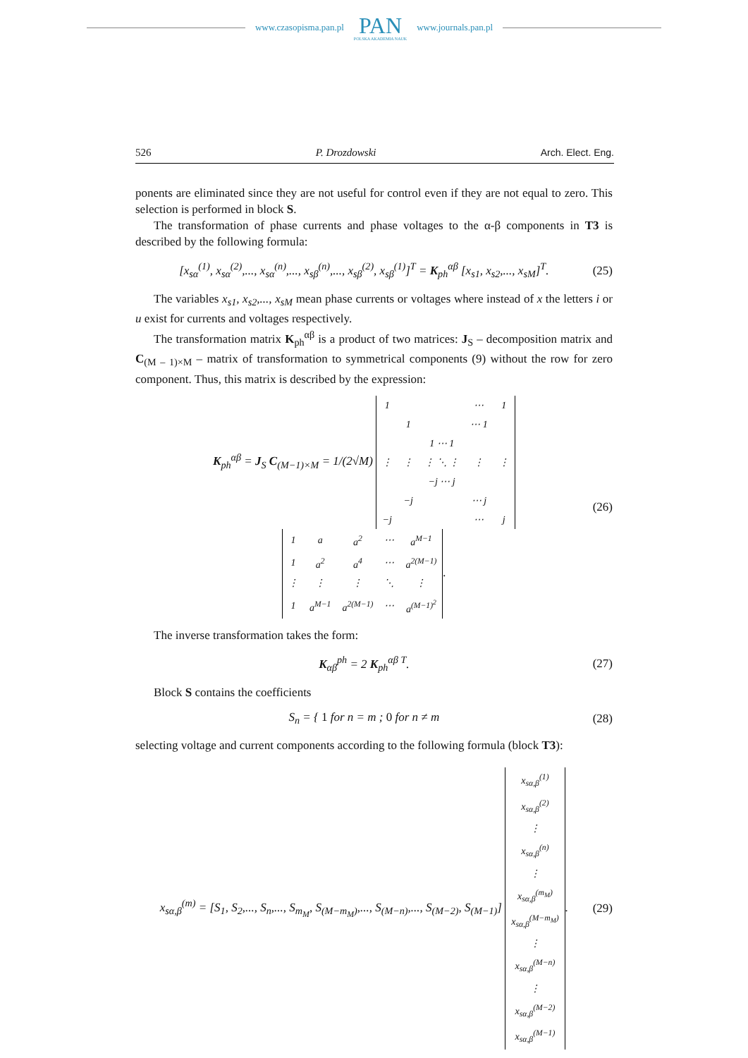www.czasopisma.pan.pl
PAN
POLSKA AKADEMIA NAUK
www.journals.pan.pl
526 P. Drozdowski Arch. Elect. Eng.
ponents are eliminated since they are not useful for control even if they are not equal to zero. This selection is performed in block S.
The transformation of phase currents and phase voltages to the α-β components in T3 is described by the following formula:
[x<sub>sα</sub><sup>(1)</sup>, x<sub>sα</sub><sup>(2)</sup>,..., x<sub>sα</sub><sup>(n)</sup>,..., x<sub>sβ</sub><sup>(n)</sup>,..., x<sub>sβ</sub><sup>(2)</sup>, x<sub>sβ</sub><sup>(1)</sup>]<sup>T</sup> = K<sub>ph</sub><sup>αβ</sup> [x<sub>s1</sub>, x<sub>s2</sub>,..., x<sub>sM</sub>]<sup>T</sup>. (25)
The variables x<sub>s1</sub>, x<sub>s2</sub>,..., x<sub>sM</sub> mean phase currents or voltages where instead of x the letters i or u exist for currents and voltages respectively.
The transformation matrix K<sub>ph</sub><sup>αβ</sup> is a product of two matrices: J<sub>S</sub> – decomposition matrix and C<sub>(M – 1)×M</sub> – matrix of transformation to symmetrical components (9) without the row for zero component. Thus, this matrix is described by the expression:
K<sub>ph</sub><sup>αβ</sup> = J<sub>S</sub> C<sub>(M−1)×M</sub> = 1/(2√M)
| 1 | | | ⋯ | 1 |
| | 1 | | ⋯ 1 | |
| | | 1 ⋯ 1 | | |
| ⋮ | ⋮ | ⋮ ⋱ ⋮ | ⋮ | ⋮ |
| | | −j ⋯ j | | |
| | −j | | ⋯ j | |
| −j | | | ⋯ | j |
| 1 | a | a<sup>2</sup> | ⋯ | a<sup>M−1</sup> |
| 1 | a<sup>2</sup> | a<sup>4</sup> | ⋯ | a<sup>2(M−1)</sup> |
| ⋮ | ⋮ | ⋮ | ⋱ | ⋮ |
| 1 | a<sup>M−1</sup> | a<sup>2(M−1)</sup> | ⋯ | a<sup>(M−1)<sup>2</sup></sup> |
. (26)
The inverse transformation takes the form:
K<sub>αβ</sub><sup>ph</sup> = 2 K<sub>ph</sub><sup>αβ T</sup>. (27)
Block S contains the coefficients
S<sub>n</sub> = { 1 for n = m ; 0 for n ≠ m (28)
selecting voltage and current components according to the following formula (block T3):
x<sub>sα,β</sub><sup>(m)</sup> = [S<sub>1</sub>, S<sub>2</sub>,..., S<sub>n</sub>,..., S<sub>m<sub>M</sub></sub>, S<sub>(M−m<sub>M</sub>)</sub>,..., S<sub>(M−n)</sub>,..., S<sub>(M−2)</sub>, S<sub>(M−1)</sub>]
| x<sub>sα,β</sub><sup>(1)</sup> |
| x<sub>sα,β</sub><sup>(2)</sup> |
| ⋮ |
| x<sub>sα,β</sub><sup>(n)</sup> |
| ⋮ |
| x<sub>sα,β</sub><sup>(m<sub>M</sub>)</sup> |
| x<sub>sα,β</sub><sup>(M−m<sub>M</sub>)</sup> |
| ⋮ |
| x<sub>sα,β</sub><sup>(M−n)</sup> |
| ⋮ |
| x<sub>sα,β</sub><sup>(M−2)</sup> |
| x<sub>sα,β</sub><sup>(M−1)</sup> |
. (29)